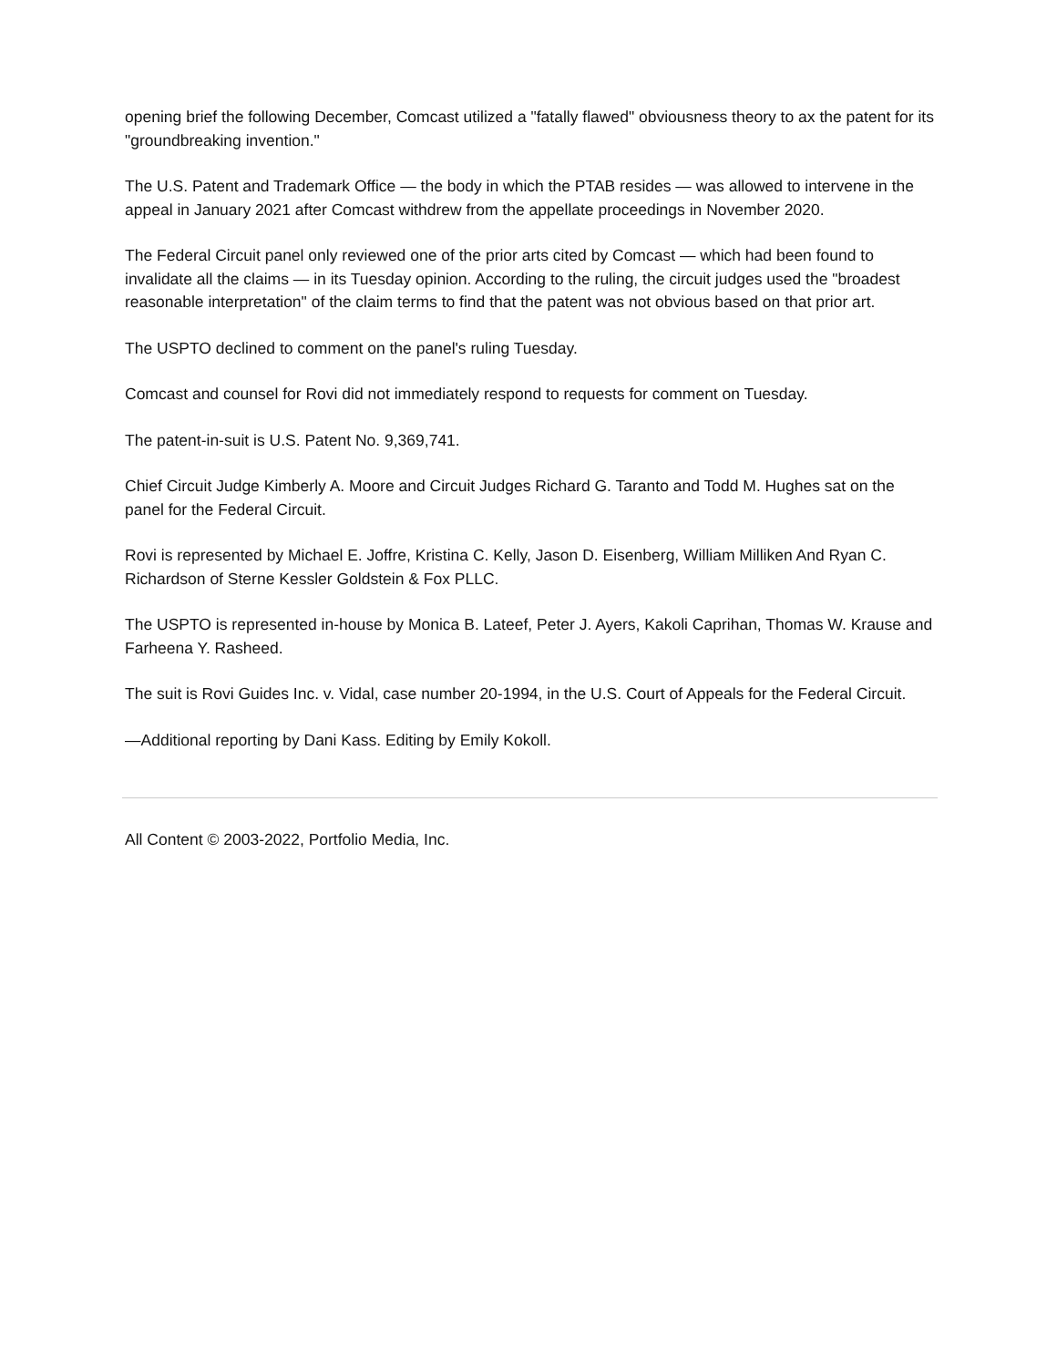opening brief the following December, Comcast utilized a "fatally flawed" obviousness theory to ax the patent for its "groundbreaking invention."
The U.S. Patent and Trademark Office — the body in which the PTAB resides — was allowed to intervene in the appeal in January 2021 after Comcast withdrew from the appellate proceedings in November 2020.
The Federal Circuit panel only reviewed one of the prior arts cited by Comcast — which had been found to invalidate all the claims — in its Tuesday opinion. According to the ruling, the circuit judges used the "broadest reasonable interpretation" of the claim terms to find that the patent was not obvious based on that prior art.
The USPTO declined to comment on the panel's ruling Tuesday.
Comcast and counsel for Rovi did not immediately respond to requests for comment on Tuesday.
The patent-in-suit is U.S. Patent No. 9,369,741.
Chief Circuit Judge Kimberly A. Moore and Circuit Judges Richard G. Taranto and Todd M. Hughes sat on the panel for the Federal Circuit.
Rovi is represented by Michael E. Joffre, Kristina C. Kelly, Jason D. Eisenberg, William Milliken And Ryan C. Richardson of Sterne Kessler Goldstein & Fox PLLC.
The USPTO is represented in-house by Monica B. Lateef, Peter J. Ayers, Kakoli Caprihan, Thomas W. Krause and Farheena Y. Rasheed.
The suit is Rovi Guides Inc. v. Vidal, case number 20-1994, in the U.S. Court of Appeals for the Federal Circuit.
—Additional reporting by Dani Kass. Editing by Emily Kokoll.
All Content © 2003-2022, Portfolio Media, Inc.